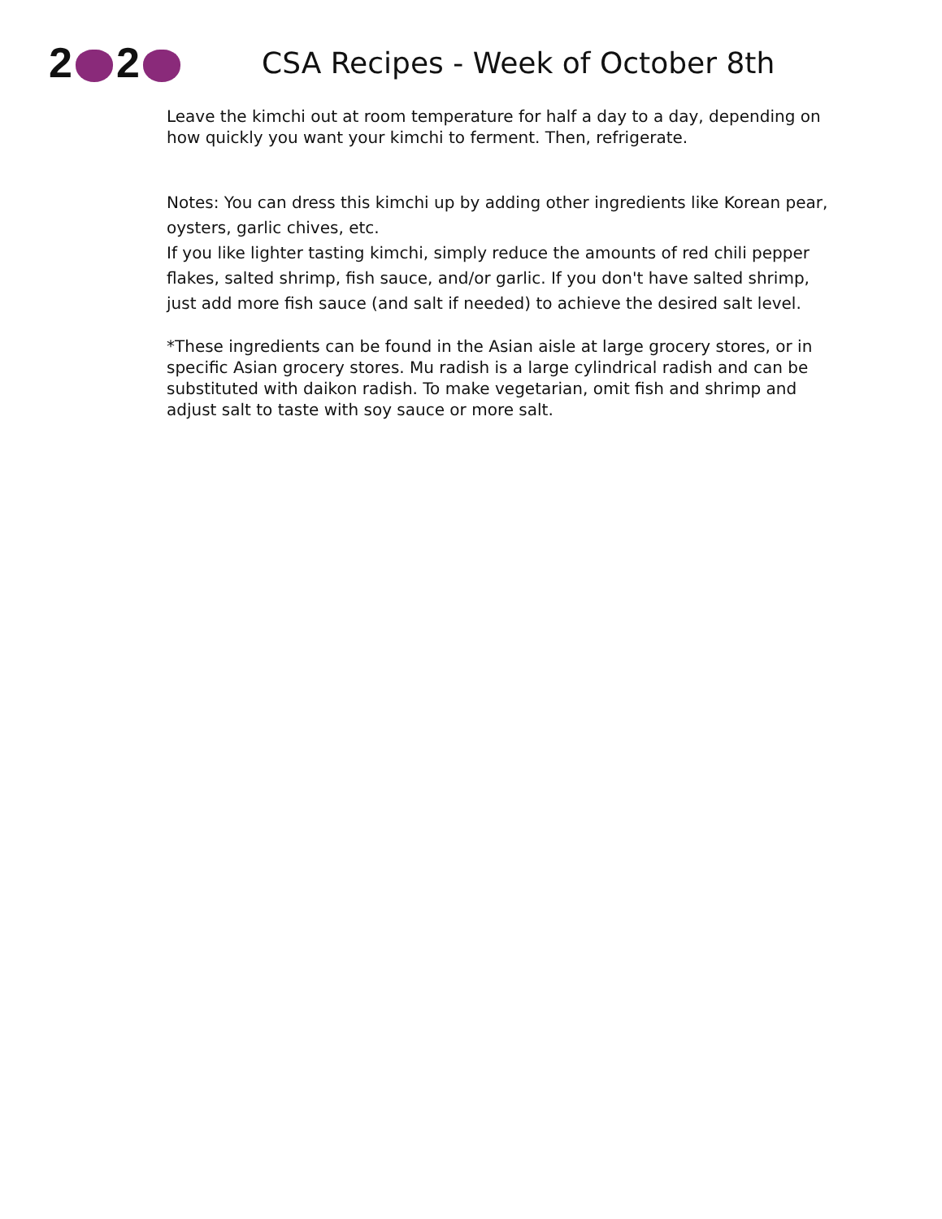2 2
CSA Recipes - Week of October 8th
Leave the kimchi out at room temperature for half a day to a day, depending on how quickly you want your kimchi to ferment. Then, refrigerate.
Notes: You can dress this kimchi up by adding other ingredients like Korean pear, oysters, garlic chives, etc.
If you like lighter tasting kimchi, simply reduce the amounts of red chili pepper flakes, salted shrimp, fish sauce, and/or garlic. If you don't have salted shrimp, just add more fish sauce (and salt if needed) to achieve the desired salt level.
*These ingredients can be found in the Asian aisle at large grocery stores, or in specific Asian grocery stores. Mu radish is a large cylindrical radish and can be substituted with daikon radish. To make vegetarian, omit fish and shrimp and adjust salt to taste with soy sauce or more salt.